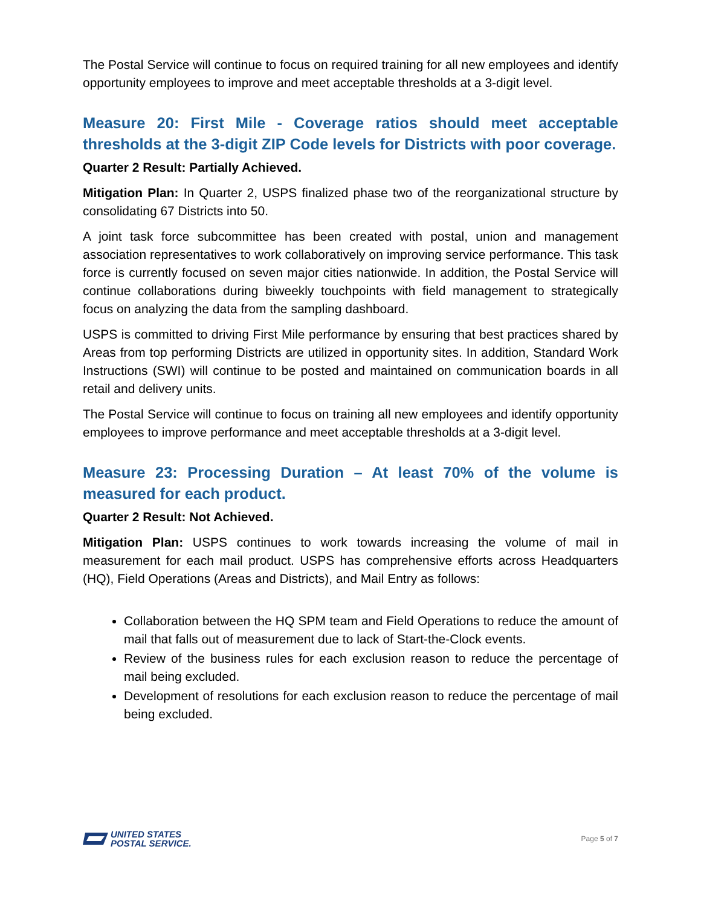The Postal Service will continue to focus on required training for all new employees and identify opportunity employees to improve and meet acceptable thresholds at a 3-digit level.
Measure 20: First Mile - Coverage ratios should meet acceptable thresholds at the 3-digit ZIP Code levels for Districts with poor coverage.
Quarter 2 Result: Partially Achieved.
Mitigation Plan: In Quarter 2, USPS finalized phase two of the reorganizational structure by consolidating 67 Districts into 50.
A joint task force subcommittee has been created with postal, union and management association representatives to work collaboratively on improving service performance. This task force is currently focused on seven major cities nationwide. In addition, the Postal Service will continue collaborations during biweekly touchpoints with field management to strategically focus on analyzing the data from the sampling dashboard.
USPS is committed to driving First Mile performance by ensuring that best practices shared by Areas from top performing Districts are utilized in opportunity sites. In addition, Standard Work Instructions (SWI) will continue to be posted and maintained on communication boards in all retail and delivery units.
The Postal Service will continue to focus on training all new employees and identify opportunity employees to improve performance and meet acceptable thresholds at a 3-digit level.
Measure 23: Processing Duration – At least 70% of the volume is measured for each product.
Quarter 2 Result: Not Achieved.
Mitigation Plan: USPS continues to work towards increasing the volume of mail in measurement for each mail product. USPS has comprehensive efforts across Headquarters (HQ), Field Operations (Areas and Districts), and Mail Entry as follows:
Collaboration between the HQ SPM team and Field Operations to reduce the amount of mail that falls out of measurement due to lack of Start-the-Clock events.
Review of the business rules for each exclusion reason to reduce the percentage of mail being excluded.
Development of resolutions for each exclusion reason to reduce the percentage of mail being excluded.
UNITED STATES
POSTAL SERVICE.
Page 5 of 7